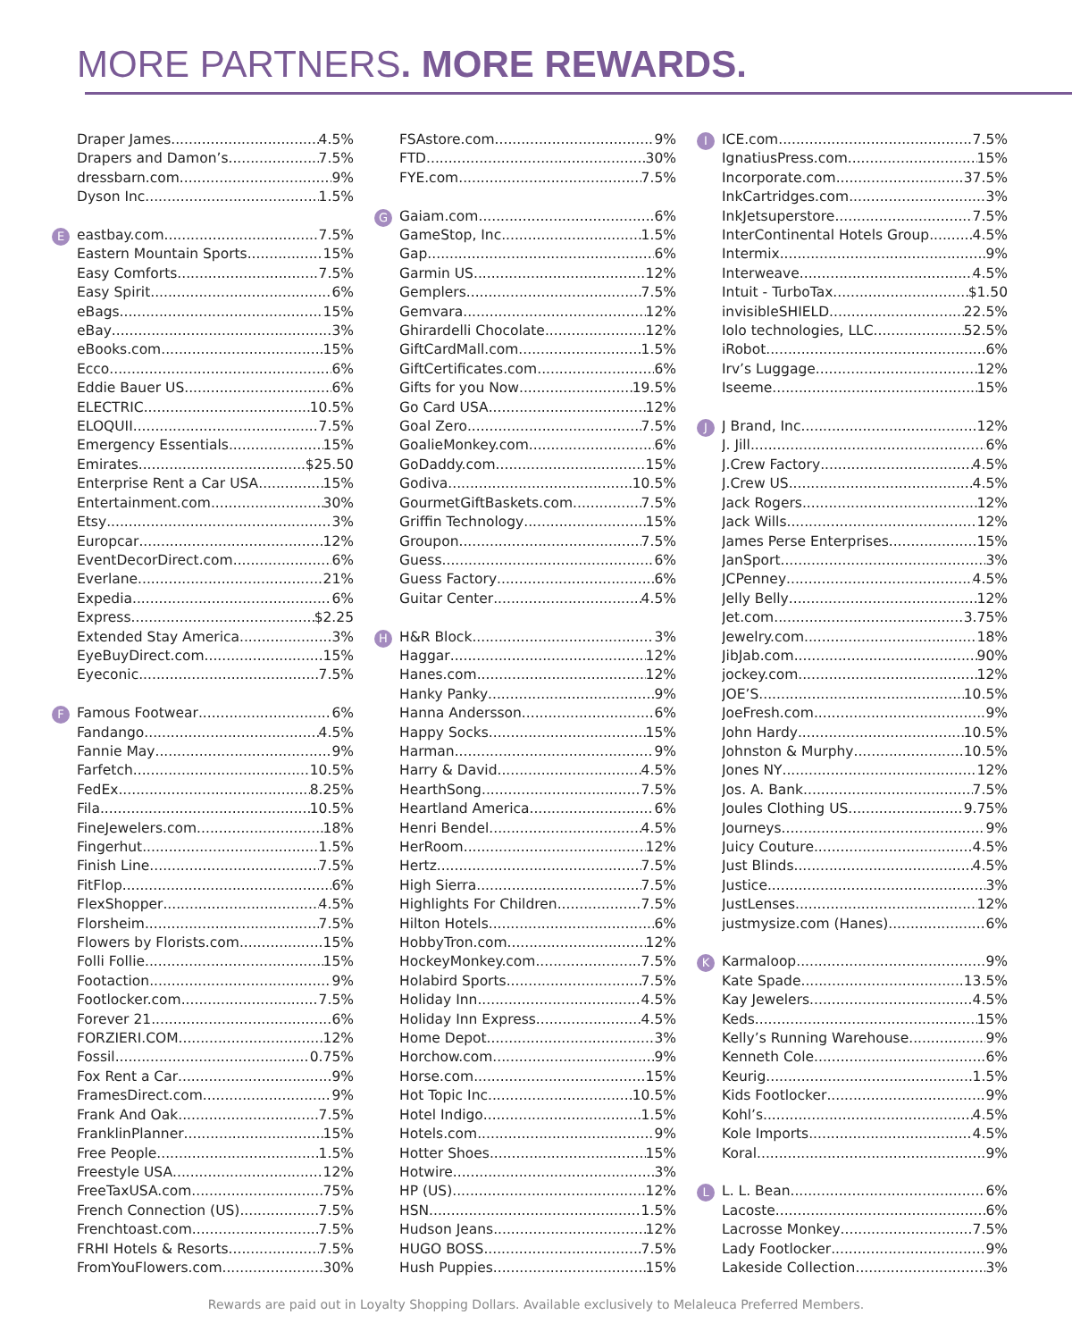MORE PARTNERS. MORE REWARDS.
Draper James 4.5%
Drapers and Damon’s 7.5%
dressbarn.com 9%
Dyson Inc. 1.5%
E
eastbay.com 7.5%
Eastern Mountain Sports 15%
Easy Comforts 7.5%
Easy Spirit 6%
eBags 15%
eBay 3%
eBooks.com 15%
Ecco 6%
Eddie Bauer US 6%
ELECTRIC 10.5%
ELOQUII 7.5%
Emergency Essentials 15%
Emirates $25.50
Enterprise Rent a Car USA 15%
Entertainment.com 30%
Etsy 3%
Europcar 12%
EventDecorDirect.com 6%
Everlane 21%
Expedia 6%
Express $2.25
Extended Stay America 3%
EyeBuyDirect.com 15%
Eyeconic 7.5%
F
Famous Footwear 6%
Fandango 4.5%
Fannie May 9%
Farfetch 10.5%
FedEx 8.25%
Fila 10.5%
FineJewelers.com 18%
Fingerhut 1.5%
Finish Line 7.5%
FitFlop 6%
FlexShopper 4.5%
Florsheim 7.5%
Flowers by Florists.com 15%
Folli Follie 15%
Footaction 9%
Footlocker.com 7.5%
Forever 21 6%
FORZIERI.COM 12%
Fossil 0.75%
Fox Rent a Car 9%
FramesDirect.com 9%
Frank And Oak 7.5%
FranklinPlanner 15%
Free People 1.5%
Freestyle USA 12%
FreeTaxUSA.com 75%
French Connection (US) 7.5%
Frenchtoast.com 7.5%
FRHI Hotels & Resorts 7.5%
FromYouFlowers.com 30%
FSAstore.com 9%
FTD 30%
FYE.com 7.5%
G
Gaiam.com 6%
GameStop, Inc. 1.5%
Gap 6%
Garmin US 12%
Gemplers 7.5%
Gemvara 12%
Ghirardelli Chocolate 12%
GiftCardMall.com 1.5%
GiftCertificates.com 6%
Gifts for you Now 19.5%
Go Card USA 12%
Goal Zero 7.5%
GoalieMonkey.com 6%
GoDaddy.com 15%
Godiva 10.5%
GourmetGiftBaskets.com 7.5%
Griffin Technology 15%
Groupon 7.5%
Guess 6%
Guess Factory 6%
Guitar Center 4.5%
H
H&R Block 3%
Haggar 12%
Hanes.com 12%
Hanky Panky 9%
Hanna Andersson 6%
Happy Socks 15%
Harman 9%
Harry & David 4.5%
HearthSong 7.5%
Heartland America 6%
Henri Bendel 4.5%
HerRoom 12%
Hertz 7.5%
High Sierra 7.5%
Highlights For Children 7.5%
Hilton Hotels 6%
HobbyTron.com 12%
HockeyMonkey.com 7.5%
Holabird Sports 7.5%
Holiday Inn 4.5%
Holiday Inn Express 4.5%
Home Depot 3%
Horchow.com 9%
Horse.com 15%
Hot Topic Inc. 10.5%
Hotel Indigo 1.5%
Hotels.com 9%
Hotter Shoes 15%
Hotwire 3%
HP (US) 12%
HSN 1.5%
Hudson Jeans 12%
HUGO BOSS 7.5%
Hush Puppies 15%
I
ICE.com 7.5%
IgnatiusPress.com 15%
Incorporate.com 37.5%
InkCartridges.com 3%
InkJetsuperstore 7.5%
InterContinental Hotels Group 4.5%
Intermix 9%
Interweave 4.5%
Intuit - TurboTax $1.50
invisibleSHIELD 22.5%
Iolo technologies, LLC 52.5%
iRobot 6%
Irv’s Luggage 12%
Iseeme 15%
J
J Brand, Inc. 12%
J. Jill 6%
J.Crew Factory 4.5%
J.Crew US 4.5%
Jack Rogers 12%
Jack Wills 12%
James Perse Enterprises 15%
JanSport 3%
JCPenney 4.5%
Jelly Belly 12%
Jet.com 3.75%
Jewelry.com 18%
JibJab.com 90%
jockey.com 12%
JOE’S 10.5%
JoeFresh.com 9%
John Hardy 10.5%
Johnston & Murphy 10.5%
Jones NY 12%
Jos. A. Bank 7.5%
Joules Clothing US 9.75%
Journeys 9%
Juicy Couture 4.5%
Just Blinds 4.5%
Justice 3%
JustLenses 12%
justmysize.com (Hanes) 6%
K
Karmaloop 9%
Kate Spade 13.5%
Kay Jewelers 4.5%
Keds 15%
Kelly’s Running Warehouse 9%
Kenneth Cole 6%
Keurig 1.5%
Kids Footlocker 9%
Kohl’s 4.5%
Kole Imports 4.5%
Koral 9%
L
L. L. Bean 6%
Lacoste 6%
Lacrosse Monkey 7.5%
Lady Footlocker 9%
Lakeside Collection 3%
Rewards are paid out in Loyalty Shopping Dollars. Available exclusively to Melaleuca Preferred Members.